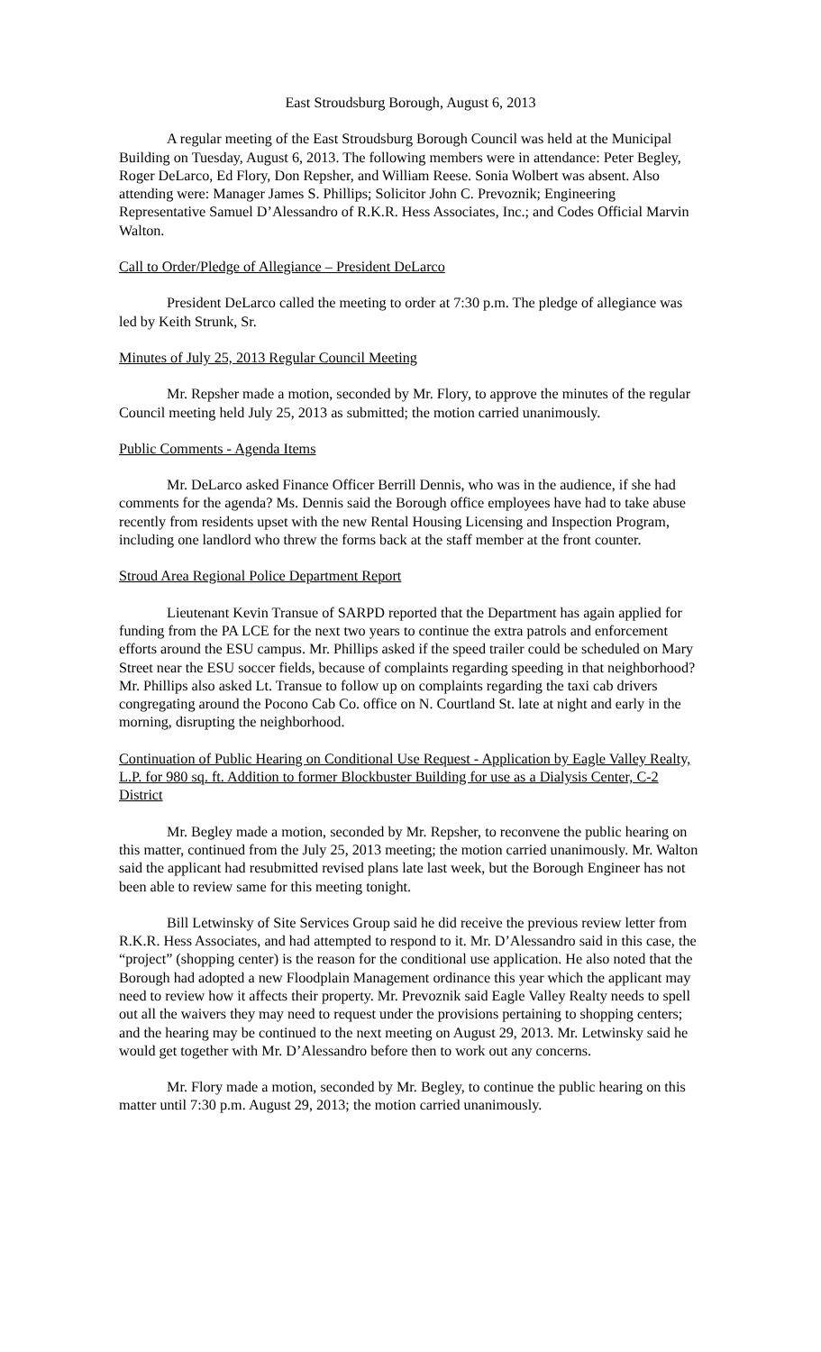East Stroudsburg Borough, August 6, 2013
A regular meeting of the East Stroudsburg Borough Council was held at the Municipal Building on Tuesday, August 6, 2013. The following members were in attendance: Peter Begley, Roger DeLarco, Ed Flory, Don Repsher, and William Reese. Sonia Wolbert was absent. Also attending were: Manager James S. Phillips; Solicitor John C. Prevoznik; Engineering Representative Samuel D’Alessandro of R.K.R. Hess Associates, Inc.; and Codes Official Marvin Walton.
Call to Order/Pledge of Allegiance – President DeLarco
President DeLarco called the meeting to order at 7:30 p.m. The pledge of allegiance was led by Keith Strunk, Sr.
Minutes of July 25, 2013 Regular Council Meeting
Mr. Repsher made a motion, seconded by Mr. Flory, to approve the minutes of the regular Council meeting held July 25, 2013 as submitted; the motion carried unanimously.
Public Comments - Agenda Items
Mr. DeLarco asked Finance Officer Berrill Dennis, who was in the audience, if she had comments for the agenda? Ms. Dennis said the Borough office employees have had to take abuse recently from residents upset with the new Rental Housing Licensing and Inspection Program, including one landlord who threw the forms back at the staff member at the front counter.
Stroud Area Regional Police Department Report
Lieutenant Kevin Transue of SARPD reported that the Department has again applied for funding from the PA LCE for the next two years to continue the extra patrols and enforcement efforts around the ESU campus. Mr. Phillips asked if the speed trailer could be scheduled on Mary Street near the ESU soccer fields, because of complaints regarding speeding in that neighborhood? Mr. Phillips also asked Lt. Transue to follow up on complaints regarding the taxi cab drivers congregating around the Pocono Cab Co. office on N. Courtland St. late at night and early in the morning, disrupting the neighborhood.
Continuation of Public Hearing on Conditional Use Request - Application by Eagle Valley Realty, L.P. for 980 sq. ft. Addition to former Blockbuster Building for use as a Dialysis Center, C-2 District
Mr. Begley made a motion, seconded by Mr. Repsher, to reconvene the public hearing on this matter, continued from the July 25, 2013 meeting; the motion carried unanimously. Mr. Walton said the applicant had resubmitted revised plans late last week, but the Borough Engineer has not been able to review same for this meeting tonight.
Bill Letwinsky of Site Services Group said he did receive the previous review letter from R.K.R. Hess Associates, and had attempted to respond to it. Mr. D’Alessandro said in this case, the “project” (shopping center) is the reason for the conditional use application. He also noted that the Borough had adopted a new Floodplain Management ordinance this year which the applicant may need to review how it affects their property. Mr. Prevoznik said Eagle Valley Realty needs to spell out all the waivers they may need to request under the provisions pertaining to shopping centers; and the hearing may be continued to the next meeting on August 29, 2013. Mr. Letwinsky said he would get together with Mr. D’Alessandro before then to work out any concerns.
Mr. Flory made a motion, seconded by Mr. Begley, to continue the public hearing on this matter until 7:30 p.m. August 29, 2013; the motion carried unanimously.